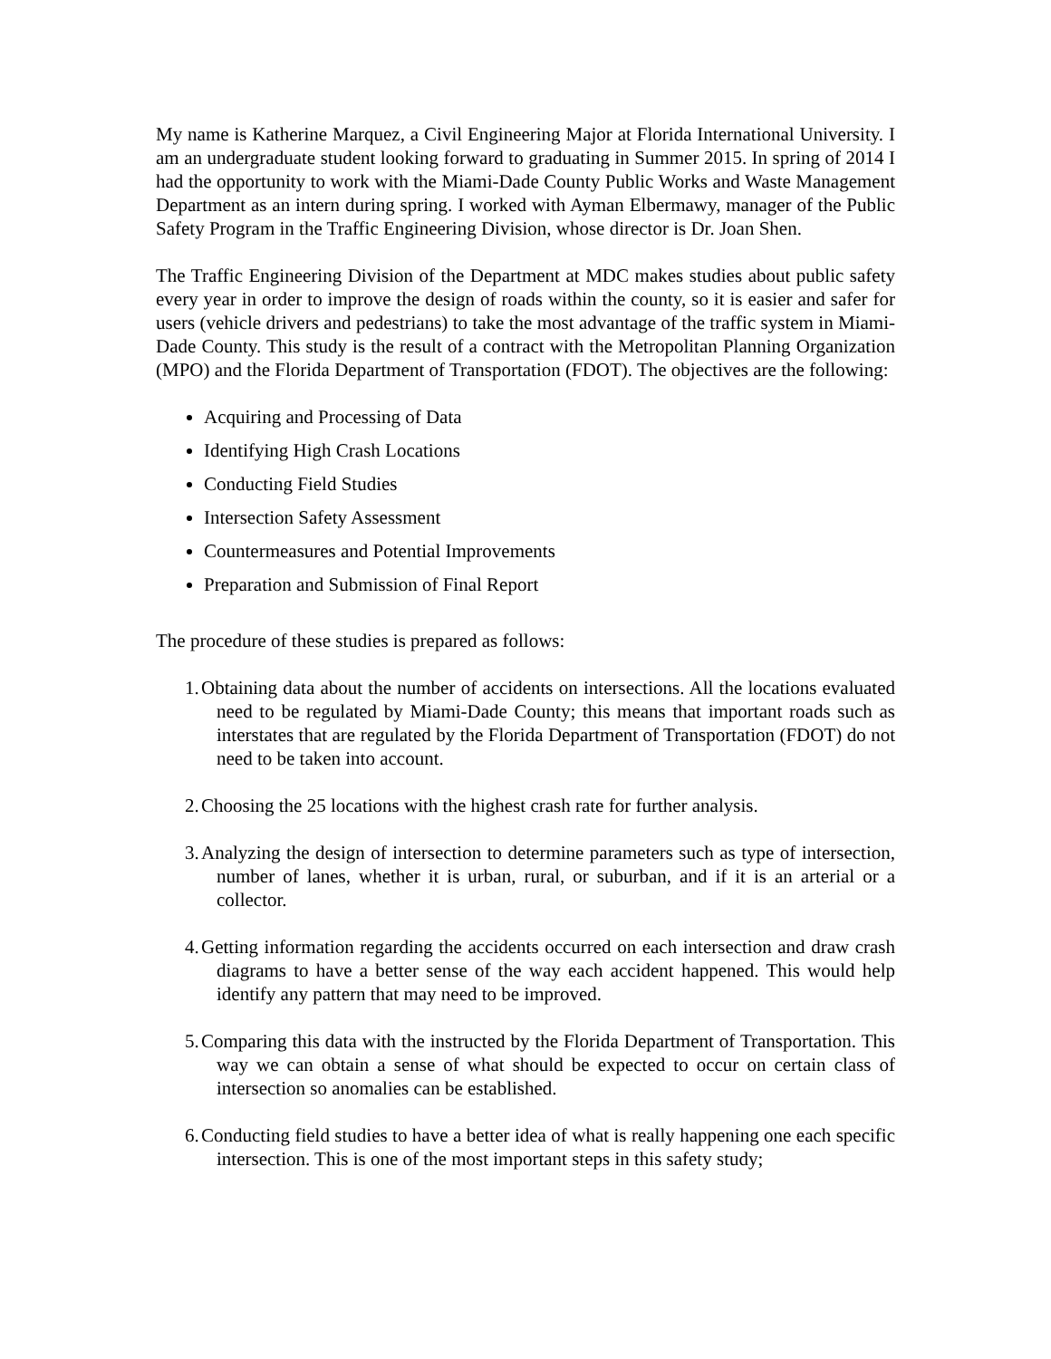My name is Katherine Marquez, a Civil Engineering Major at Florida International University. I am an undergraduate student looking forward to graduating in Summer 2015. In spring of 2014 I had the opportunity to work with the Miami-Dade County Public Works and Waste Management Department as an intern during spring. I worked with Ayman Elbermawy, manager of the Public Safety Program in the Traffic Engineering Division, whose director is Dr. Joan Shen.
The Traffic Engineering Division of the Department at MDC makes studies about public safety every year in order to improve the design of roads within the county, so it is easier and safer for users (vehicle drivers and pedestrians) to take the most advantage of the traffic system in Miami-Dade County. This study is the result of a contract with the Metropolitan Planning Organization (MPO) and the Florida Department of Transportation (FDOT). The objectives are the following:
Acquiring and Processing of Data
Identifying High Crash Locations
Conducting Field Studies
Intersection Safety Assessment
Countermeasures and Potential Improvements
Preparation and Submission of Final Report
The procedure of these studies is prepared as follows:
1. Obtaining data about the number of accidents on intersections. All the locations evaluated need to be regulated by Miami-Dade County; this means that important roads such as interstates that are regulated by the Florida Department of Transportation (FDOT) do not need to be taken into account.
2. Choosing the 25 locations with the highest crash rate for further analysis.
3. Analyzing the design of intersection to determine parameters such as type of intersection, number of lanes, whether it is urban, rural, or suburban, and if it is an arterial or a collector.
4. Getting information regarding the accidents occurred on each intersection and draw crash diagrams to have a better sense of the way each accident happened. This would help identify any pattern that may need to be improved.
5. Comparing this data with the instructed by the Florida Department of Transportation. This way we can obtain a sense of what should be expected to occur on certain class of intersection so anomalies can be established.
6. Conducting field studies to have a better idea of what is really happening one each specific intersection. This is one of the most important steps in this safety study;